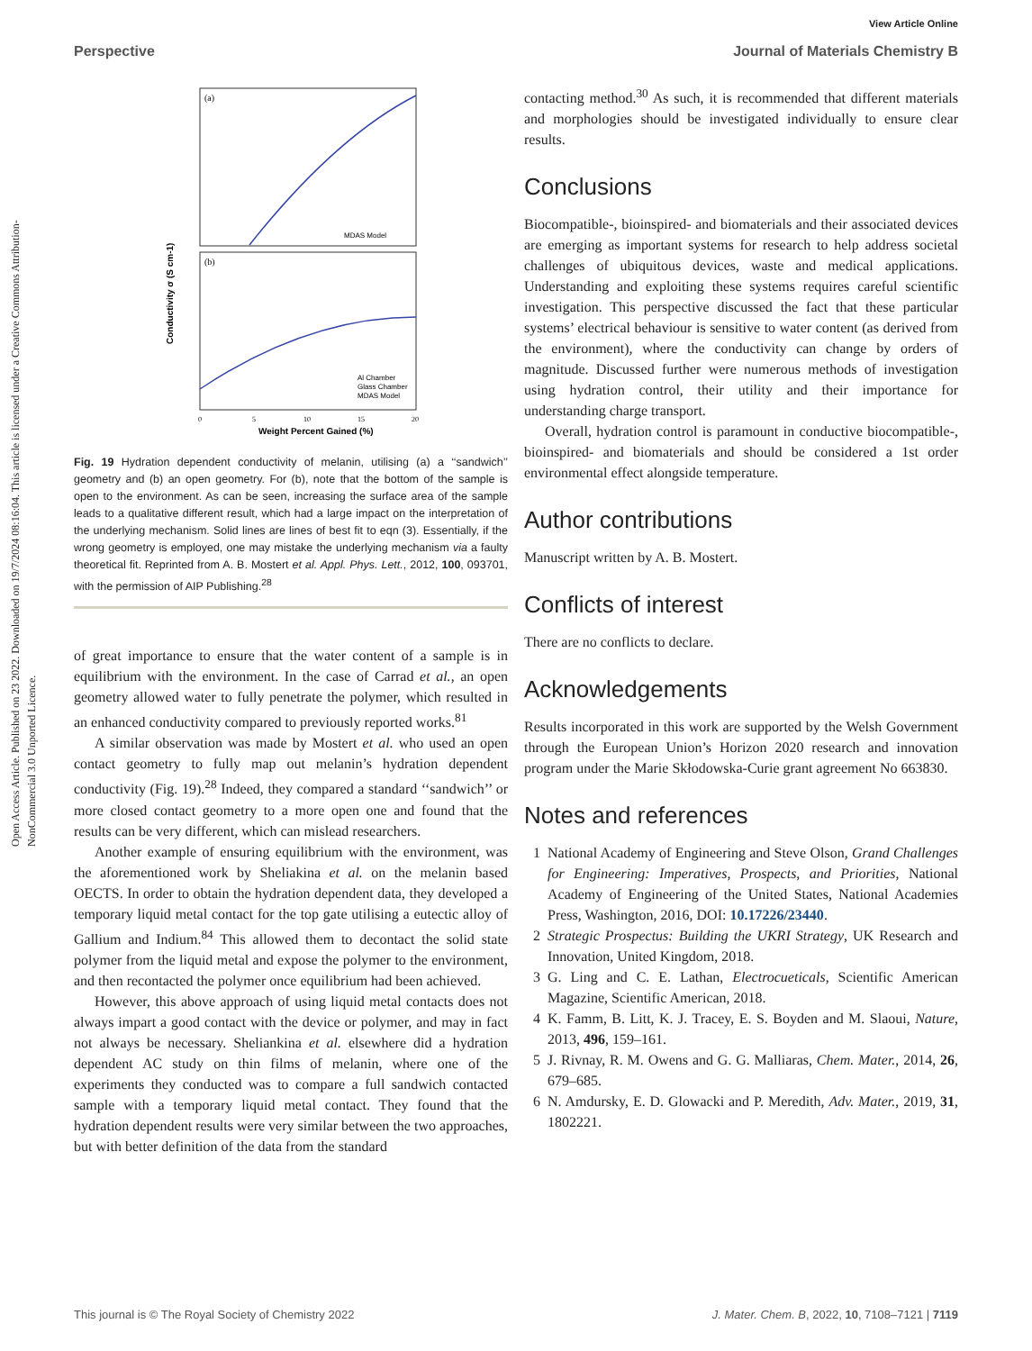View Article Online
Perspective Journal of Materials Chemistry B
Open Access Article. Published on 23 2022. Downloaded on 19/7/2024 08:16:04. This article is licensed under a Creative Commons Attribution-NonCommercial 3.0 Unported Licence.
Conductivity σ (S cm-1)
Weight Percent Gained (%)
(a)
(b)
MDAS Model
Al Chamber
Glass Chamber
MDAS Model
0
5
10
15
20
Fig. 19 Hydration dependent conductivity of melanin, utilising (a) a ‘‘sandwich’’ geometry and (b) an open geometry. For (b), note that the bottom of the sample is open to the environment. As can be seen, increasing the surface area of the sample leads to a qualitative different result, which had a large impact on the interpretation of the underlying mechanism. Solid lines are lines of best fit to eqn (3). Essentially, if the wrong geometry is employed, one may mistake the underlying mechanism via a faulty theoretical fit. Reprinted from A. B. Mostert et al. Appl. Phys. Lett., 2012, 100, 093701, with the permission of AIP Publishing.<sup>28</sup>
of great importance to ensure that the water content of a sample is in equilibrium with the environment. In the case of Carrad et al., an open geometry allowed water to fully penetrate the polymer, which resulted in an enhanced conductivity compared to previously reported works.<sup>81</sup>
A similar observation was made by Mostert et al. who used an open contact geometry to fully map out melanin’s hydration dependent conductivity (Fig. 19).<sup>28</sup> Indeed, they compared a standard ‘‘sandwich’’ or more closed contact geometry to a more open one and found that the results can be very different, which can mislead researchers.
Another example of ensuring equilibrium with the environment, was the aforementioned work by Sheliakina et al. on the melanin based OECTS. In order to obtain the hydration dependent data, they developed a temporary liquid metal contact for the top gate utilising a eutectic alloy of Gallium and Indium.<sup>84</sup> This allowed them to decontact the solid state polymer from the liquid metal and expose the polymer to the environment, and then recontacted the polymer once equilibrium had been achieved.
However, this above approach of using liquid metal contacts does not always impart a good contact with the device or polymer, and may in fact not always be necessary. Sheliankina et al. elsewhere did a hydration dependent AC study on thin films of melanin, where one of the experiments they conducted was to compare a full sandwich contacted sample with a temporary liquid metal contact. They found that the hydration dependent results were very similar between the two approaches, but with better definition of the data from the standard
contacting method.<sup>30</sup> As such, it is recommended that different materials and morphologies should be investigated individually to ensure clear results.
Conclusions
Biocompatible-, bioinspired- and biomaterials and their associated devices are emerging as important systems for research to help address societal challenges of ubiquitous devices, waste and medical applications. Understanding and exploiting these systems requires careful scientific investigation. This perspective discussed the fact that these particular systems’ electrical behaviour is sensitive to water content (as derived from the environment), where the conductivity can change by orders of magnitude. Discussed further were numerous methods of investigation using hydration control, their utility and their importance for understanding charge transport.
Overall, hydration control is paramount in conductive biocompatible-, bioinspired- and biomaterials and should be considered a 1st order environmental effect alongside temperature.
Author contributions
Manuscript written by A. B. Mostert.
Conflicts of interest
There are no conflicts to declare.
Acknowledgements
Results incorporated in this work are supported by the Welsh Government through the European Union’s Horizon 2020 research and innovation program under the Marie Skłodowska-Curie grant agreement No 663830.
Notes and references
1 National Academy of Engineering and Steve Olson, Grand Challenges for Engineering: Imperatives, Prospects, and Priorities, National Academy of Engineering of the United States, National Academies Press, Washington, 2016, DOI: 10.17226/23440.
2 Strategic Prospectus: Building the UKRI Strategy, UK Research and Innovation, United Kingdom, 2018.
3 G. Ling and C. E. Lathan, Electrocueticals, Scientific American Magazine, Scientific American, 2018.
4 K. Famm, B. Litt, K. J. Tracey, E. S. Boyden and M. Slaoui, Nature, 2013, 496, 159–161.
5 J. Rivnay, R. M. Owens and G. G. Malliaras, Chem. Mater., 2014, 26, 679–685.
6 N. Amdursky, E. D. Glowacki and P. Meredith, Adv. Mater., 2019, 31, 1802221.
This journal is © The Royal Society of Chemistry 2022 J. Mater. Chem. B, 2022, 10, 7108–7121 | 7119